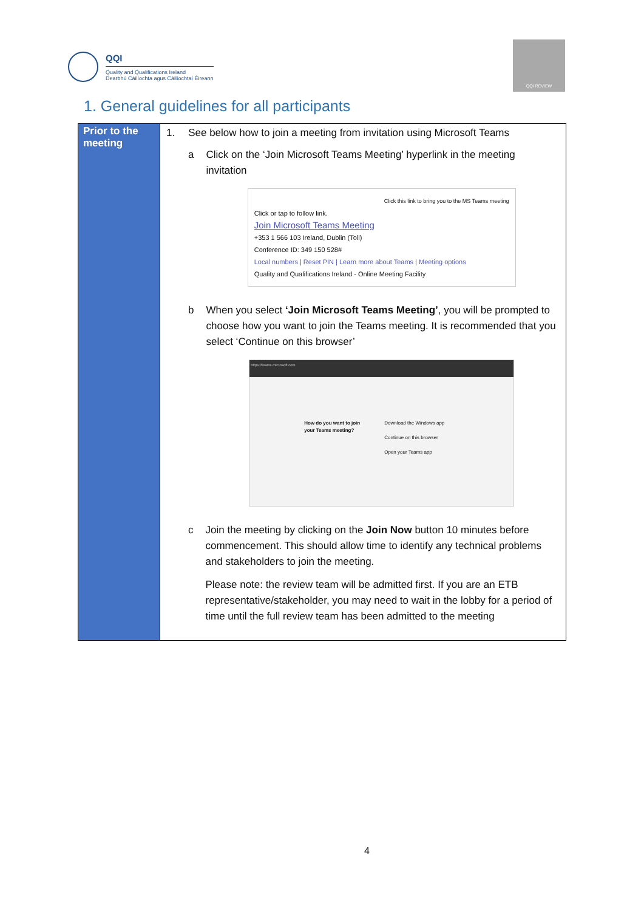QQI
Quality and Qualifications Ireland
Dearbhú Cáilíochta agus Cáilíochtaí Éireann
QQI REVIEW
1. General guidelines for all participants
| Prior to the meeting | 1. See below how to join a meeting from invitation using Microsoft Teams a Click on the ‘Join Microsoft Teams Meeting’ hyperlink in the meeting invitation Click this link to bring you to the MS Teams meeting Click or tap to follow link. Join Microsoft Teams Meeting +353 1 566 103 Ireland, Dublin (Toll) Conference ID: 349 150 528# Local numbers / Reset PIN / Learn more about Teams / Meeting options Quality and Qualifications Ireland - Online Meeting Facility b When you select ‘Join Microsoft Teams Meeting’ , you will be prompted to choose how you want to join the Teams meeting. It is recommended that you select ‘Continue on this browser’ https://teams.microsoft.com How do you want to join your Teams meeting? Download the Windows app Continue on this browser Open your Teams app c Join the meeting by clicking on the Join Now button 10 minutes before commencement. This should allow time to identify any technical problems and stakeholders to join the meeting. Please note: the review team will be admitted first. If you are an ETB representative/stakeholder, you may need to wait in the lobby for a period of time until the full review team has been admitted to the meeting |
4